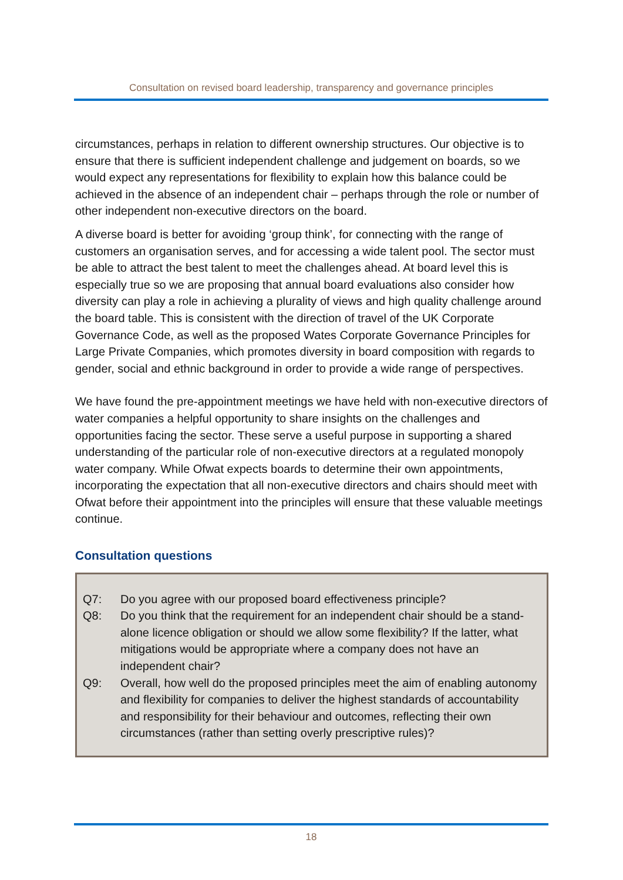Consultation on revised board leadership, transparency and governance principles
circumstances, perhaps in relation to different ownership structures. Our objective is to ensure that there is sufficient independent challenge and judgement on boards, so we would expect any representations for flexibility to explain how this balance could be achieved in the absence of an independent chair – perhaps through the role or number of other independent non-executive directors on the board.
A diverse board is better for avoiding ‘group think’, for connecting with the range of customers an organisation serves, and for accessing a wide talent pool. The sector must be able to attract the best talent to meet the challenges ahead. At board level this is especially true so we are proposing that annual board evaluations also consider how diversity can play a role in achieving a plurality of views and high quality challenge around the board table. This is consistent with the direction of travel of the UK Corporate Governance Code, as well as the proposed Wates Corporate Governance Principles for Large Private Companies, which promotes diversity in board composition with regards to gender, social and ethnic background in order to provide a wide range of perspectives.
We have found the pre-appointment meetings we have held with non-executive directors of water companies a helpful opportunity to share insights on the challenges and opportunities facing the sector. These serve a useful purpose in supporting a shared understanding of the particular role of non-executive directors at a regulated monopoly water company. While Ofwat expects boards to determine their own appointments, incorporating the expectation that all non-executive directors and chairs should meet with Ofwat before their appointment into the principles will ensure that these valuable meetings continue.
Consultation questions
Q7: Do you agree with our proposed board effectiveness principle?
Q8: Do you think that the requirement for an independent chair should be a stand-alone licence obligation or should we allow some flexibility? If the latter, what mitigations would be appropriate where a company does not have an independent chair?
Q9: Overall, how well do the proposed principles meet the aim of enabling autonomy and flexibility for companies to deliver the highest standards of accountability and responsibility for their behaviour and outcomes, reflecting their own circumstances (rather than setting overly prescriptive rules)?
18